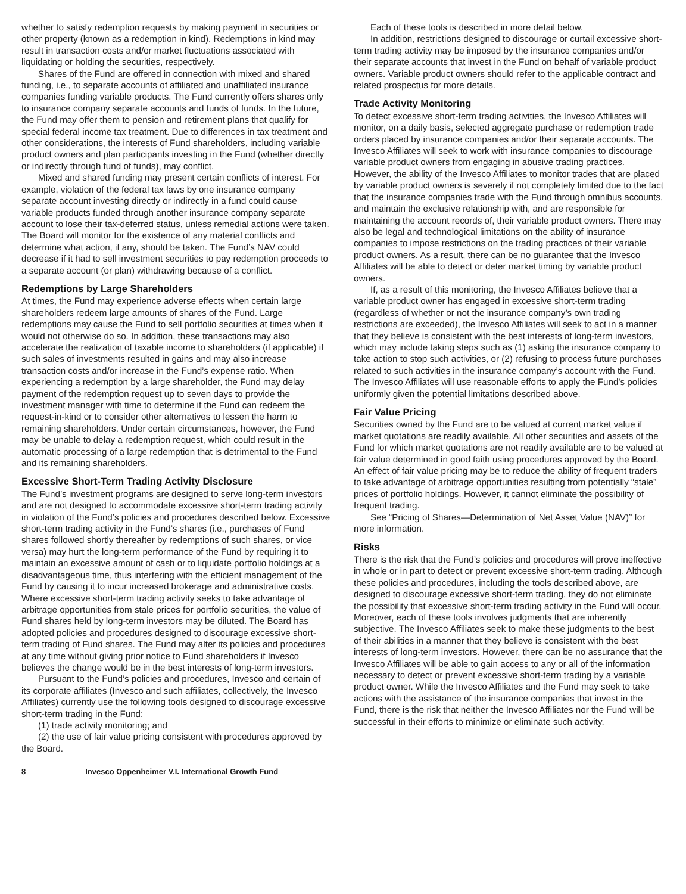whether to satisfy redemption requests by making payment in securities or other property (known as a redemption in kind). Redemptions in kind may result in transaction costs and/or market fluctuations associated with liquidating or holding the securities, respectively.
Shares of the Fund are offered in connection with mixed and shared funding, i.e., to separate accounts of affiliated and unaffiliated insurance companies funding variable products. The Fund currently offers shares only to insurance company separate accounts and funds of funds. In the future, the Fund may offer them to pension and retirement plans that qualify for special federal income tax treatment. Due to differences in tax treatment and other considerations, the interests of Fund shareholders, including variable product owners and plan participants investing in the Fund (whether directly or indirectly through fund of funds), may conflict.
Mixed and shared funding may present certain conflicts of interest. For example, violation of the federal tax laws by one insurance company separate account investing directly or indirectly in a fund could cause variable products funded through another insurance company separate account to lose their tax-deferred status, unless remedial actions were taken. The Board will monitor for the existence of any material conflicts and determine what action, if any, should be taken. The Fund’s NAV could decrease if it had to sell investment securities to pay redemption proceeds to a separate account (or plan) withdrawing because of a conflict.
Redemptions by Large Shareholders
At times, the Fund may experience adverse effects when certain large shareholders redeem large amounts of shares of the Fund. Large redemptions may cause the Fund to sell portfolio securities at times when it would not otherwise do so. In addition, these transactions may also accelerate the realization of taxable income to shareholders (if applicable) if such sales of investments resulted in gains and may also increase transaction costs and/or increase in the Fund’s expense ratio. When experiencing a redemption by a large shareholder, the Fund may delay payment of the redemption request up to seven days to provide the investment manager with time to determine if the Fund can redeem the request-in-kind or to consider other alternatives to lessen the harm to remaining shareholders. Under certain circumstances, however, the Fund may be unable to delay a redemption request, which could result in the automatic processing of a large redemption that is detrimental to the Fund and its remaining shareholders.
Excessive Short-Term Trading Activity Disclosure
The Fund’s investment programs are designed to serve long-term investors and are not designed to accommodate excessive short-term trading activity in violation of the Fund’s policies and procedures described below. Excessive short-term trading activity in the Fund’s shares (i.e., purchases of Fund shares followed shortly thereafter by redemptions of such shares, or vice versa) may hurt the long-term performance of the Fund by requiring it to maintain an excessive amount of cash or to liquidate portfolio holdings at a disadvantageous time, thus interfering with the efficient management of the Fund by causing it to incur increased brokerage and administrative costs. Where excessive short-term trading activity seeks to take advantage of arbitrage opportunities from stale prices for portfolio securities, the value of Fund shares held by long-term investors may be diluted. The Board has adopted policies and procedures designed to discourage excessive short-term trading of Fund shares. The Fund may alter its policies and procedures at any time without giving prior notice to Fund shareholders if Invesco believes the change would be in the best interests of long-term investors.
Pursuant to the Fund’s policies and procedures, Invesco and certain of its corporate affiliates (Invesco and such affiliates, collectively, the Invesco Affiliates) currently use the following tools designed to discourage excessive short-term trading in the Fund:
(1) trade activity monitoring; and
(2) the use of fair value pricing consistent with procedures approved by the Board.
Each of these tools is described in more detail below.
In addition, restrictions designed to discourage or curtail excessive short-term trading activity may be imposed by the insurance companies and/or their separate accounts that invest in the Fund on behalf of variable product owners. Variable product owners should refer to the applicable contract and related prospectus for more details.
Trade Activity Monitoring
To detect excessive short-term trading activities, the Invesco Affiliates will monitor, on a daily basis, selected aggregate purchase or redemption trade orders placed by insurance companies and/or their separate accounts. The Invesco Affiliates will seek to work with insurance companies to discourage variable product owners from engaging in abusive trading practices. However, the ability of the Invesco Affiliates to monitor trades that are placed by variable product owners is severely if not completely limited due to the fact that the insurance companies trade with the Fund through omnibus accounts, and maintain the exclusive relationship with, and are responsible for maintaining the account records of, their variable product owners. There may also be legal and technological limitations on the ability of insurance companies to impose restrictions on the trading practices of their variable product owners. As a result, there can be no guarantee that the Invesco Affiliates will be able to detect or deter market timing by variable product owners.
If, as a result of this monitoring, the Invesco Affiliates believe that a variable product owner has engaged in excessive short-term trading (regardless of whether or not the insurance company’s own trading restrictions are exceeded), the Invesco Affiliates will seek to act in a manner that they believe is consistent with the best interests of long-term investors, which may include taking steps such as (1) asking the insurance company to take action to stop such activities, or (2) refusing to process future purchases related to such activities in the insurance company’s account with the Fund. The Invesco Affiliates will use reasonable efforts to apply the Fund’s policies uniformly given the potential limitations described above.
Fair Value Pricing
Securities owned by the Fund are to be valued at current market value if market quotations are readily available. All other securities and assets of the Fund for which market quotations are not readily available are to be valued at fair value determined in good faith using procedures approved by the Board. An effect of fair value pricing may be to reduce the ability of frequent traders to take advantage of arbitrage opportunities resulting from potentially “stale” prices of portfolio holdings. However, it cannot eliminate the possibility of frequent trading.
See “Pricing of Shares—Determination of Net Asset Value (NAV)” for more information.
Risks
There is the risk that the Fund’s policies and procedures will prove ineffective in whole or in part to detect or prevent excessive short-term trading. Although these policies and procedures, including the tools described above, are designed to discourage excessive short-term trading, they do not eliminate the possibility that excessive short-term trading activity in the Fund will occur. Moreover, each of these tools involves judgments that are inherently subjective. The Invesco Affiliates seek to make these judgments to the best of their abilities in a manner that they believe is consistent with the best interests of long-term investors. However, there can be no assurance that the Invesco Affiliates will be able to gain access to any or all of the information necessary to detect or prevent excessive short-term trading by a variable product owner. While the Invesco Affiliates and the Fund may seek to take actions with the assistance of the insurance companies that invest in the Fund, there is the risk that neither the Invesco Affiliates nor the Fund will be successful in their efforts to minimize or eliminate such activity.
8 Invesco Oppenheimer V.I. International Growth Fund